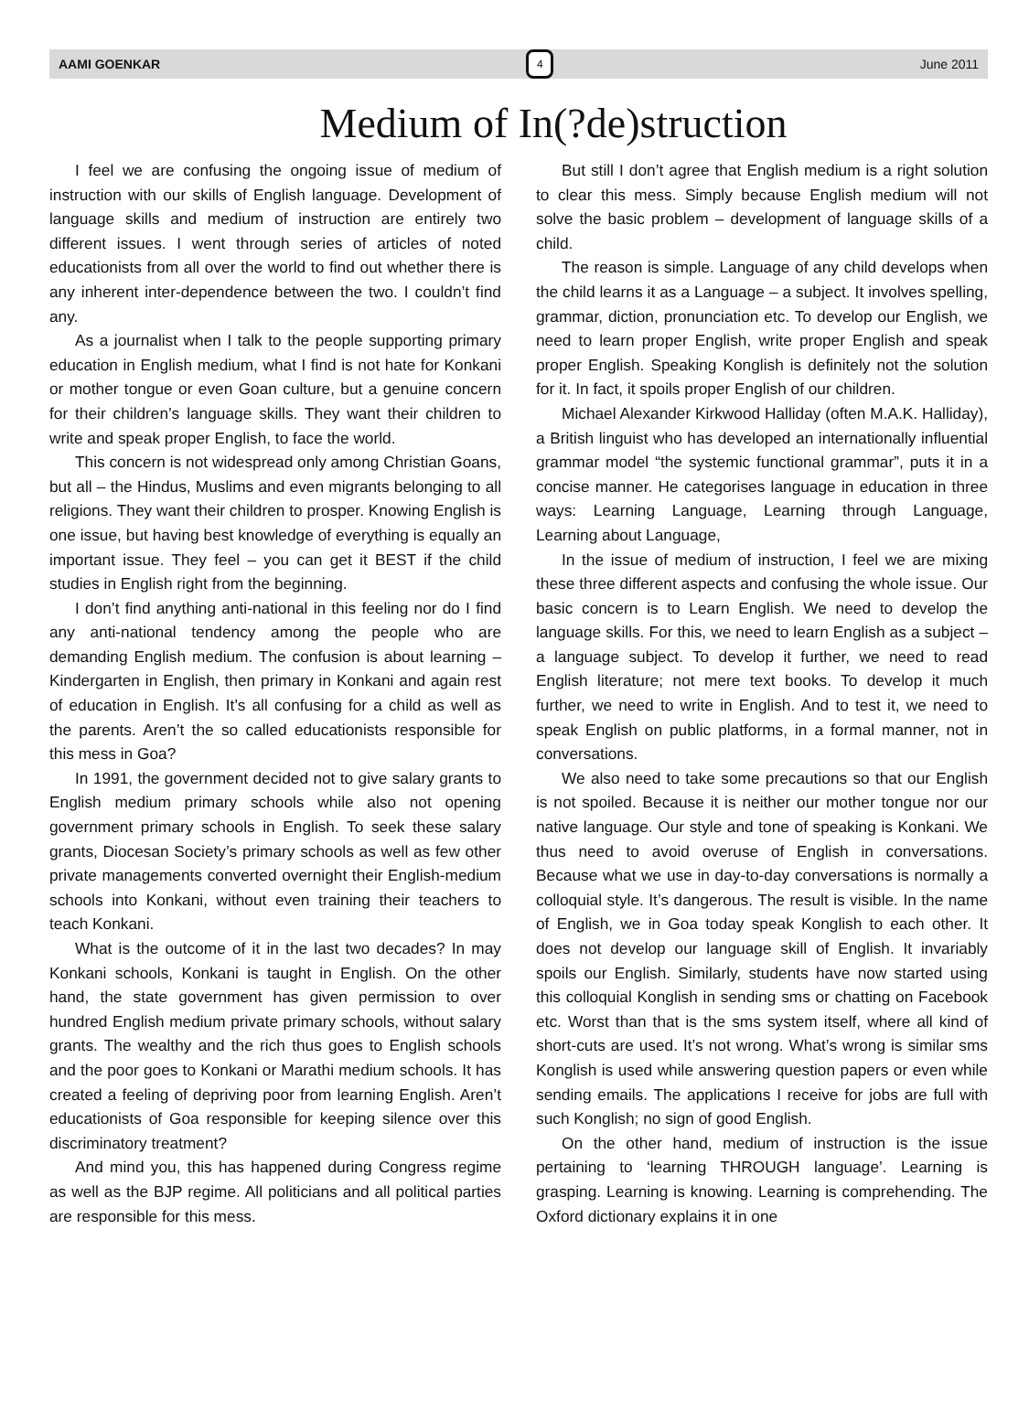AAMI GOENKAR 4 June 2011
Medium of In(?de)struction
I feel we are confusing the ongoing issue of medium of instruction with our skills of English language. Development of language skills and medium of instruction are entirely two different issues. I went through series of articles of noted educationists from all over the world to find out whether there is any inherent inter-dependence between the two. I couldn’t find any.
As a journalist when I talk to the people supporting primary education in English medium, what I find is not hate for Konkani or mother tongue or even Goan culture, but a genuine concern for their children’s language skills. They want their children to write and speak proper English, to face the world.
This concern is not widespread only among Christian Goans, but all – the Hindus, Muslims and even migrants belonging to all religions. They want their children to prosper. Knowing English is one issue, but having best knowledge of everything is equally an important issue. They feel – you can get it BEST if the child studies in English right from the beginning.
I don’t find anything anti-national in this feeling nor do I find any anti-national tendency among the people who are demanding English medium. The confusion is about learning – Kindergarten in English, then primary in Konkani and again rest of education in English. It’s all confusing for a child as well as the parents. Aren’t the so called educationists responsible for this mess in Goa?
In 1991, the government decided not to give salary grants to English medium primary schools while also not opening government primary schools in English. To seek these salary grants, Diocesan Society’s primary schools as well as few other private managements converted overnight their English-medium schools into Konkani, without even training their teachers to teach Konkani.
What is the outcome of it in the last two decades? In may Konkani schools, Konkani is taught in English. On the other hand, the state government has given permission to over hundred English medium private primary schools, without salary grants. The wealthy and the rich thus goes to English schools and the poor goes to Konkani or Marathi medium schools. It has created a feeling of depriving poor from learning English. Aren’t educationists of Goa responsible for keeping silence over this discriminatory treatment?
And mind you, this has happened during Congress regime as well as the BJP regime. All politicians and all political parties are responsible for this mess.
But still I don’t agree that English medium is a right solution to clear this mess. Simply because English medium will not solve the basic problem – development of language skills of a child.
The reason is simple. Language of any child develops when the child learns it as a Language – a subject. It involves spelling, grammar, diction, pronunciation etc. To develop our English, we need to learn proper English, write proper English and speak proper English. Speaking Konglish is definitely not the solution for it. In fact, it spoils proper English of our children.
Michael Alexander Kirkwood Halliday (often M.A.K. Halliday), a British linguist who has developed an internationally influential grammar model “the systemic functional grammar”, puts it in a concise manner. He categorises language in education in three ways: Learning Language, Learning through Language, Learning about Language,
In the issue of medium of instruction, I feel we are mixing these three different aspects and confusing the whole issue. Our basic concern is to Learn English. We need to develop the language skills. For this, we need to learn English as a subject – a language subject. To develop it further, we need to read English literature; not mere text books. To develop it much further, we need to write in English. And to test it, we need to speak English on public platforms, in a formal manner, not in conversations.
We also need to take some precautions so that our English is not spoiled. Because it is neither our mother tongue nor our native language. Our style and tone of speaking is Konkani. We thus need to avoid overuse of English in conversations. Because what we use in day-to-day conversations is normally a colloquial style. It’s dangerous. The result is visible. In the name of English, we in Goa today speak Konglish to each other. It does not develop our language skill of English. It invariably spoils our English. Similarly, students have now started using this colloquial Konglish in sending sms or chatting on Facebook etc. Worst than that is the sms system itself, where all kind of short-cuts are used. It’s not wrong. What’s wrong is similar sms Konglish is used while answering question papers or even while sending emails. The applications I receive for jobs are full with such Konglish; no sign of good English.
On the other hand, medium of instruction is the issue pertaining to ‘learning THROUGH language’. Learning is grasping. Learning is knowing. Learning is comprehending. The Oxford dictionary explains it in one